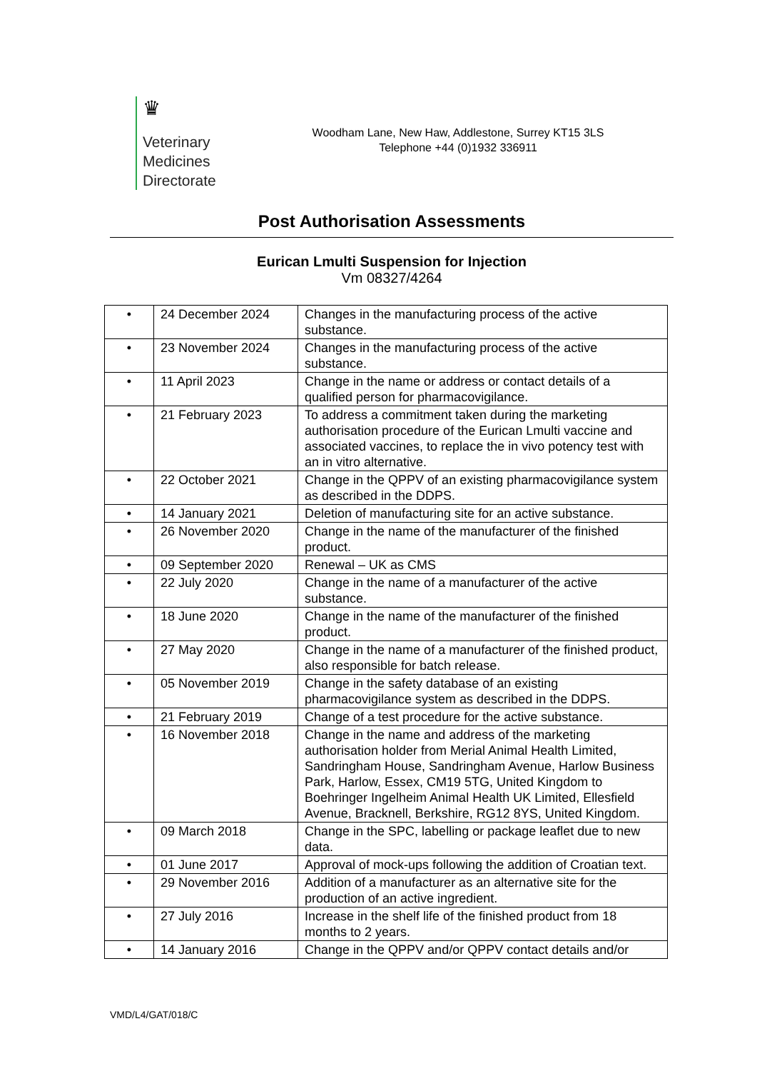♛
Veterinary
Medicines
Directorate
Woodham Lane, New Haw, Addlestone, Surrey KT15 3LS
Telephone +44 (0)1932 336911
Post Authorisation Assessments
Eurican Lmulti Suspension for Injection
Vm 08327/4264
| • | 24 December 2024 | Changes in the manufacturing process of the active substance. |
| • | 23 November 2024 | Changes in the manufacturing process of the active substance. |
| • | 11 April 2023 | Change in the name or address or contact details of a qualified person for pharmacovigilance. |
| • | 21 February 2023 | To address a commitment taken during the marketing authorisation procedure of the Eurican Lmulti vaccine and associated vaccines, to replace the in vivo potency test with an in vitro alternative. |
| • | 22 October 2021 | Change in the QPPV of an existing pharmacovigilance system as described in the DDPS. |
| • | 14 January 2021 | Deletion of manufacturing site for an active substance. |
| • | 26 November 2020 | Change in the name of the manufacturer of the finished product. |
| • | 09 September 2020 | Renewal – UK as CMS |
| • | 22 July 2020 | Change in the name of a manufacturer of the active substance. |
| • | 18 June 2020 | Change in the name of the manufacturer of the finished product. |
| • | 27 May 2020 | Change in the name of a manufacturer of the finished product, also responsible for batch release. |
| • | 05 November 2019 | Change in the safety database of an existing pharmacovigilance system as described in the DDPS. |
| • | 21 February 2019 | Change of a test procedure for the active substance. |
| • | 16 November 2018 | Change in the name and address of the marketing authorisation holder from Merial Animal Health Limited, Sandringham House, Sandringham Avenue, Harlow Business Park, Harlow, Essex, CM19 5TG, United Kingdom to Boehringer Ingelheim Animal Health UK Limited, Ellesfield Avenue, Bracknell, Berkshire, RG12 8YS, United Kingdom. |
| • | 09 March 2018 | Change in the SPC, labelling or package leaflet due to new data. |
| • | 01 June 2017 | Approval of mock-ups following the addition of Croatian text. |
| • | 29 November 2016 | Addition of a manufacturer as an alternative site for the production of an active ingredient. |
| • | 27 July 2016 | Increase in the shelf life of the finished product from 18 months to 2 years. |
| • | 14 January 2016 | Change in the QPPV and/or QPPV contact details and/or |
VMD/L4/GAT/018/C